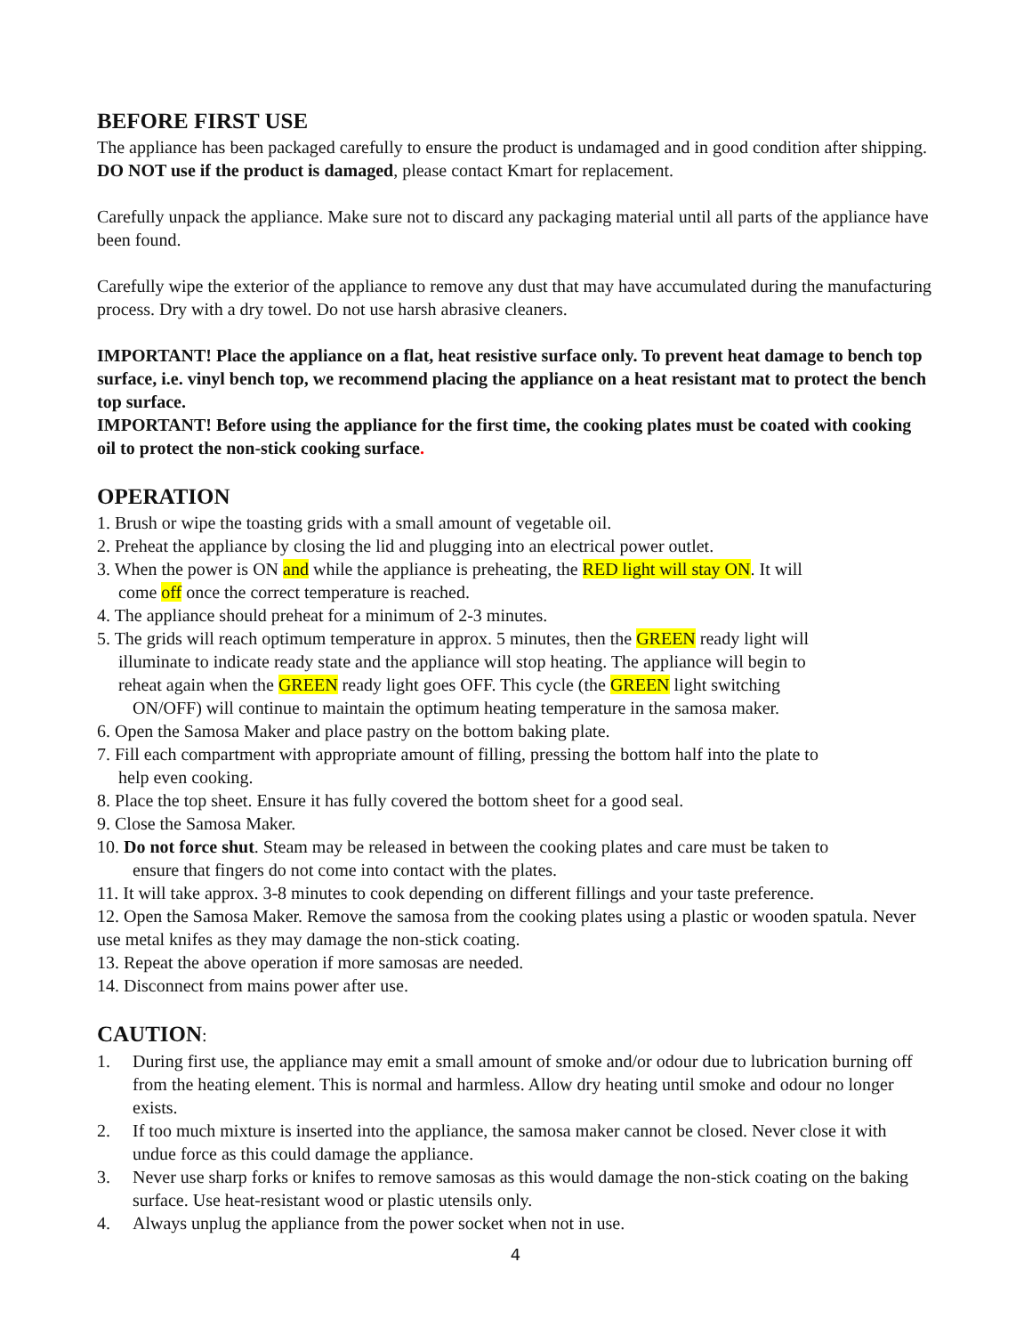BEFORE FIRST USE
The appliance has been packaged carefully to ensure the product is undamaged and in good condition after shipping. DO NOT use if the product is damaged, please contact Kmart for replacement.
Carefully unpack the appliance. Make sure not to discard any packaging material until all parts of the appliance have been found.
Carefully wipe the exterior of the appliance to remove any dust that may have accumulated during the manufacturing process. Dry with a dry towel. Do not use harsh abrasive cleaners.
IMPORTANT! Place the appliance on a flat, heat resistive surface only. To prevent heat damage to bench top surface, i.e. vinyl bench top, we recommend placing the appliance on a heat resistant mat to protect the bench top surface.
IMPORTANT! Before using the appliance for the first time, the cooking plates must be coated with cooking oil to protect the non-stick cooking surface.
OPERATION
1. Brush or wipe the toasting grids with a small amount of vegetable oil.
2. Preheat the appliance by closing the lid and plugging into an electrical power outlet.
3. When the power is ON and while the appliance is preheating, the RED light will stay ON. It will
come off once the correct temperature is reached.
4. The appliance should preheat for a minimum of 2-3 minutes.
5. The grids will reach optimum temperature in approx. 5 minutes, then the GREEN ready light will
illuminate to indicate ready state and the appliance will stop heating. The appliance will begin to
reheat again when the GREEN ready light goes OFF. This cycle (the GREEN light switching
ON/OFF) will continue to maintain the optimum heating temperature in the samosa maker.
6. Open the Samosa Maker and place pastry on the bottom baking plate.
7. Fill each compartment with appropriate amount of filling, pressing the bottom half into the plate to
help even cooking.
8. Place the top sheet. Ensure it has fully covered the bottom sheet for a good seal.
9. Close the Samosa Maker.
10. Do not force shut. Steam may be released in between the cooking plates and care must be taken to
ensure that fingers do not come into contact with the plates.
11. It will take approx. 3-8 minutes to cook depending on different fillings and your taste preference.
12. Open the Samosa Maker. Remove the samosa from the cooking plates using a plastic or wooden spatula. Never use metal knifes as they may damage the non-stick coating.
13. Repeat the above operation if more samosas are needed.
14. Disconnect from mains power after use.
CAUTION:
1. During first use, the appliance may emit a small amount of smoke and/or odour due to lubrication burning off from the heating element. This is normal and harmless. Allow dry heating until smoke and odour no longer exists.
2. If too much mixture is inserted into the appliance, the samosa maker cannot be closed. Never close it with undue force as this could damage the appliance.
3. Never use sharp forks or knifes to remove samosas as this would damage the non-stick coating on the baking surface. Use heat-resistant wood or plastic utensils only.
4. Always unplug the appliance from the power socket when not in use.
4